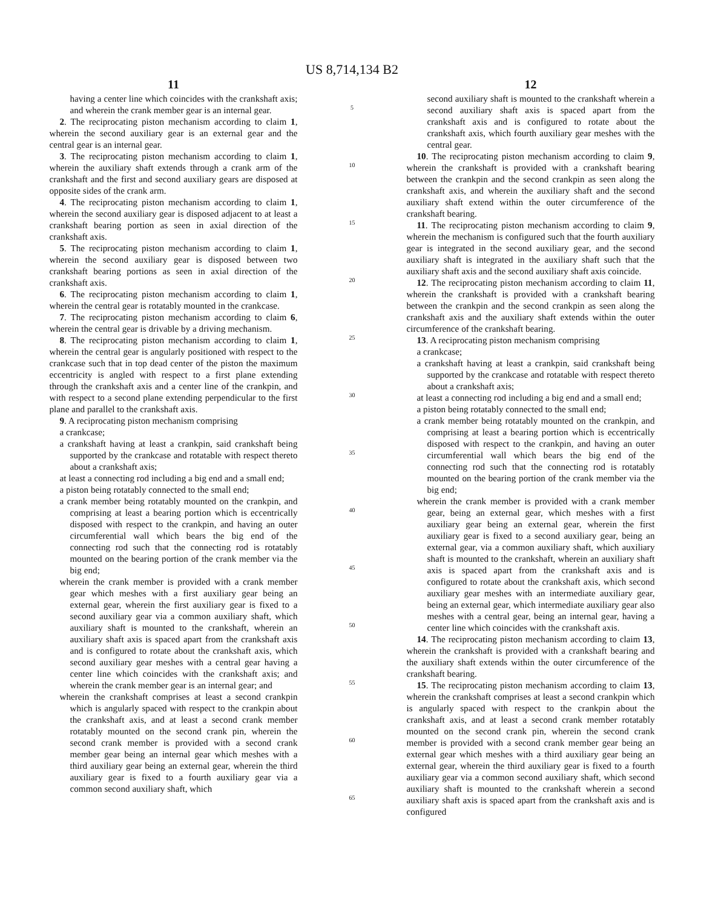US 8,714,134 B2
11
having a center line which coincides with the crankshaft axis; and wherein the crank member gear is an internal gear.
2. The reciprocating piston mechanism according to claim 1, wherein the second auxiliary gear is an external gear and the central gear is an internal gear.
3. The reciprocating piston mechanism according to claim 1, wherein the auxiliary shaft extends through a crank arm of the crankshaft and the first and second auxiliary gears are disposed at opposite sides of the crank arm.
4. The reciprocating piston mechanism according to claim 1, wherein the second auxiliary gear is disposed adjacent to at least a crankshaft bearing portion as seen in axial direction of the crankshaft axis.
5. The reciprocating piston mechanism according to claim 1, wherein the second auxiliary gear is disposed between two crankshaft bearing portions as seen in axial direction of the crankshaft axis.
6. The reciprocating piston mechanism according to claim 1, wherein the central gear is rotatably mounted in the crankcase.
7. The reciprocating piston mechanism according to claim 6, wherein the central gear is drivable by a driving mechanism.
8. The reciprocating piston mechanism according to claim 1, wherein the central gear is angularly positioned with respect to the crankcase such that in top dead center of the piston the maximum eccentricity is angled with respect to a first plane extending through the crankshaft axis and a center line of the crankpin, and with respect to a second plane extending perpendicular to the first plane and parallel to the crankshaft axis.
9. A reciprocating piston mechanism comprising
a crankcase;
a crankshaft having at least a crankpin, said crankshaft being supported by the crankcase and rotatable with respect thereto about a crankshaft axis;
at least a connecting rod including a big end and a small end;
a piston being rotatably connected to the small end;
a crank member being rotatably mounted on the crankpin, and comprising at least a bearing portion which is eccentrically disposed with respect to the crankpin, and having an outer circumferential wall which bears the big end of the connecting rod such that the connecting rod is rotatably mounted on the bearing portion of the crank member via the big end;
wherein the crank member is provided with a crank member gear which meshes with a first auxiliary gear being an external gear, wherein the first auxiliary gear is fixed to a second auxiliary gear via a common auxiliary shaft, which auxiliary shaft is mounted to the crankshaft, wherein an auxiliary shaft axis is spaced apart from the crankshaft axis and is configured to rotate about the crankshaft axis, which second auxiliary gear meshes with a central gear having a center line which coincides with the crankshaft axis; and wherein the crank member gear is an internal gear; and
wherein the crankshaft comprises at least a second crankpin which is angularly spaced with respect to the crankpin about the crankshaft axis, and at least a second crank member rotatably mounted on the second crank pin, wherein the second crank member is provided with a second crank member gear being an internal gear which meshes with a third auxiliary gear being an external gear, wherein the third auxiliary gear is fixed to a fourth auxiliary gear via a common second auxiliary shaft, which
5
10
15
20
25
30
35
40
45
50
55
60
65
12
second auxiliary shaft is mounted to the crankshaft wherein a second auxiliary shaft axis is spaced apart from the crankshaft axis and is configured to rotate about the crankshaft axis, which fourth auxiliary gear meshes with the central gear.
10. The reciprocating piston mechanism according to claim 9, wherein the crankshaft is provided with a crankshaft bearing between the crankpin and the second crankpin as seen along the crankshaft axis, and wherein the auxiliary shaft and the second auxiliary shaft extend within the outer circumference of the crankshaft bearing.
11. The reciprocating piston mechanism according to claim 9, wherein the mechanism is configured such that the fourth auxiliary gear is integrated in the second auxiliary gear, and the second auxiliary shaft is integrated in the auxiliary shaft such that the auxiliary shaft axis and the second auxiliary shaft axis coincide.
12. The reciprocating piston mechanism according to claim 11, wherein the crankshaft is provided with a crankshaft bearing between the crankpin and the second crankpin as seen along the crankshaft axis and the auxiliary shaft extends within the outer circumference of the crankshaft bearing.
13. A reciprocating piston mechanism comprising
a crankcase;
a crankshaft having at least a crankpin, said crankshaft being supported by the crankcase and rotatable with respect thereto about a crankshaft axis;
at least a connecting rod including a big end and a small end;
a piston being rotatably connected to the small end;
a crank member being rotatably mounted on the crankpin, and comprising at least a bearing portion which is eccentrically disposed with respect to the crankpin, and having an outer circumferential wall which bears the big end of the connecting rod such that the connecting rod is rotatably mounted on the bearing portion of the crank member via the big end;
wherein the crank member is provided with a crank member gear, being an external gear, which meshes with a first auxiliary gear being an external gear, wherein the first auxiliary gear is fixed to a second auxiliary gear, being an external gear, via a common auxiliary shaft, which auxiliary shaft is mounted to the crankshaft, wherein an auxiliary shaft axis is spaced apart from the crankshaft axis and is configured to rotate about the crankshaft axis, which second auxiliary gear meshes with an intermediate auxiliary gear, being an external gear, which intermediate auxiliary gear also meshes with a central gear, being an internal gear, having a center line which coincides with the crankshaft axis.
14. The reciprocating piston mechanism according to claim 13, wherein the crankshaft is provided with a crankshaft bearing and the auxiliary shaft extends within the outer circumference of the crankshaft bearing.
15. The reciprocating piston mechanism according to claim 13, wherein the crankshaft comprises at least a second crankpin which is angularly spaced with respect to the crankpin about the crankshaft axis, and at least a second crank member rotatably mounted on the second crank pin, wherein the second crank member is provided with a second crank member gear being an external gear which meshes with a third auxiliary gear being an external gear, wherein the third auxiliary gear is fixed to a fourth auxiliary gear via a common second auxiliary shaft, which second auxiliary shaft is mounted to the crankshaft wherein a second auxiliary shaft axis is spaced apart from the crankshaft axis and is configured